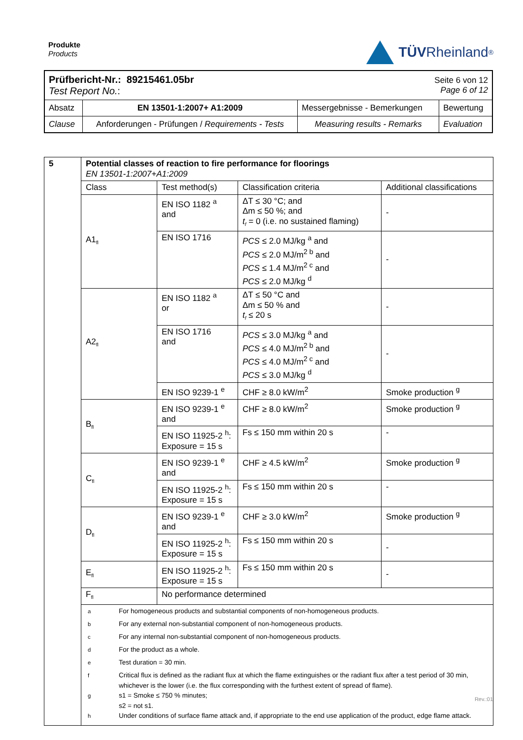Produkte
Products
TÜV Rheinland<sup>®</sup>
| Prüfbericht-Nr.: 89215461.05br Test Report No. : | | | Seite 6 von 12 Page 6 of 12 | |
| Absatz | EN 13501-1:2007+ A1:2009 | Messergebnisse - Bemerkungen | | Bewertung |
| Clause | Anforderungen - Prüfungen / Requirements - Tests | Measuring results - Remarks | | Evaluation |
| 5 | Potential classes of reaction to fire performance for floorings EN 13501-1:2007+A1:2009 | | | |
| | Class | Test method(s) | Classification criteria | Additional classifications |
| | A1<sub>fl</sub> | EN ISO 1182 <sup>a</sup> and | ΔT ≤ 30 °C; and Δm ≤ 50 %; and t<sub>f</sub> = 0 (i.e. no sustained flaming) | - |
| | | EN ISO 1716 | PCS ≤ 2.0 MJ/kg <sup>a</sup> and PCS ≤ 2.0 MJ/m<sup>2 b</sup> and PCS ≤ 1.4 MJ/m<sup>2 c</sup> and PCS ≤ 2.0 MJ/kg <sup>d</sup> | - |
| | A2<sub>fl</sub> | EN ISO 1182 <sup>a</sup> or | ΔT ≤ 50 °C and Δm ≤ 50 % and t<sub>f</sub> ≤ 20 s | - |
| | | EN ISO 1716 and | PCS ≤ 3.0 MJ/kg <sup>a</sup> and PCS ≤ 4.0 MJ/m<sup>2 b</sup> and PCS ≤ 4.0 MJ/m<sup>2 c</sup> and PCS ≤ 3.0 MJ/kg <sup>d</sup> | - |
| | | EN ISO 9239-1 <sup>e</sup> | CHF ≥ 8.0 kW/m<sup>2</sup> | Smoke production <sup>g</sup> |
| | B<sub>fl</sub> | EN ISO 9239-1 <sup>e</sup> and | CHF ≥ 8.0 kW/m<sup>2</sup> | Smoke production <sup>g</sup> |
| | | EN ISO 11925-2 <sup>h</sup>: Exposure = 15 s | Fs ≤ 150 mm within 20 s | - |
| | C<sub>fl</sub> | EN ISO 9239-1 <sup>e</sup> and | CHF ≥ 4.5 kW/m<sup>2</sup> | Smoke production <sup>g</sup> |
| | | EN ISO 11925-2 <sup>h</sup>: Exposure = 15 s | Fs ≤ 150 mm within 20 s | - |
| | D<sub>fl</sub> | EN ISO 9239-1 <sup>e</sup> and | CHF ≥ 3.0 kW/m<sup>2</sup> | Smoke production <sup>g</sup> |
| | | EN ISO 11925-2 <sup>h</sup>: Exposure = 15 s | Fs ≤ 150 mm within 20 s | - |
| | E<sub>fl</sub> | EN ISO 11925-2 <sup>h</sup>: Exposure = 15 s | Fs ≤ 150 mm within 20 s | - |
| | F<sub>fl</sub> | No performance determined | | |
| | / <sup>a</sup> / For homogeneous products and substantial components of non-homogeneous products. / / <sup>b</sup> / For any external non-substantial component of non-homogeneous products. / / <sup>c</sup> / For any internal non-substantial component of non-homogeneous products. / / <sup>d</sup> / For the product as a whole. / / <sup>e</sup> / Test duration = 30 min. / / <sup>f</sup> / Critical flux is defined as the radiant flux at which the flame extinguishes or the radiant flux after a test period of 30 min, whichever is the lower (i.e. the flux corresponding with the furthest extent of spread of flame). / / <sup>g</sup> / s1 = Smoke ≤ 750 % minutes; s2 = not s1. / / <sup>h</sup> / Under conditions of surface flame attack and, if appropriate to the end use application of the product, edge flame attack. / | | | |
Rev.:01